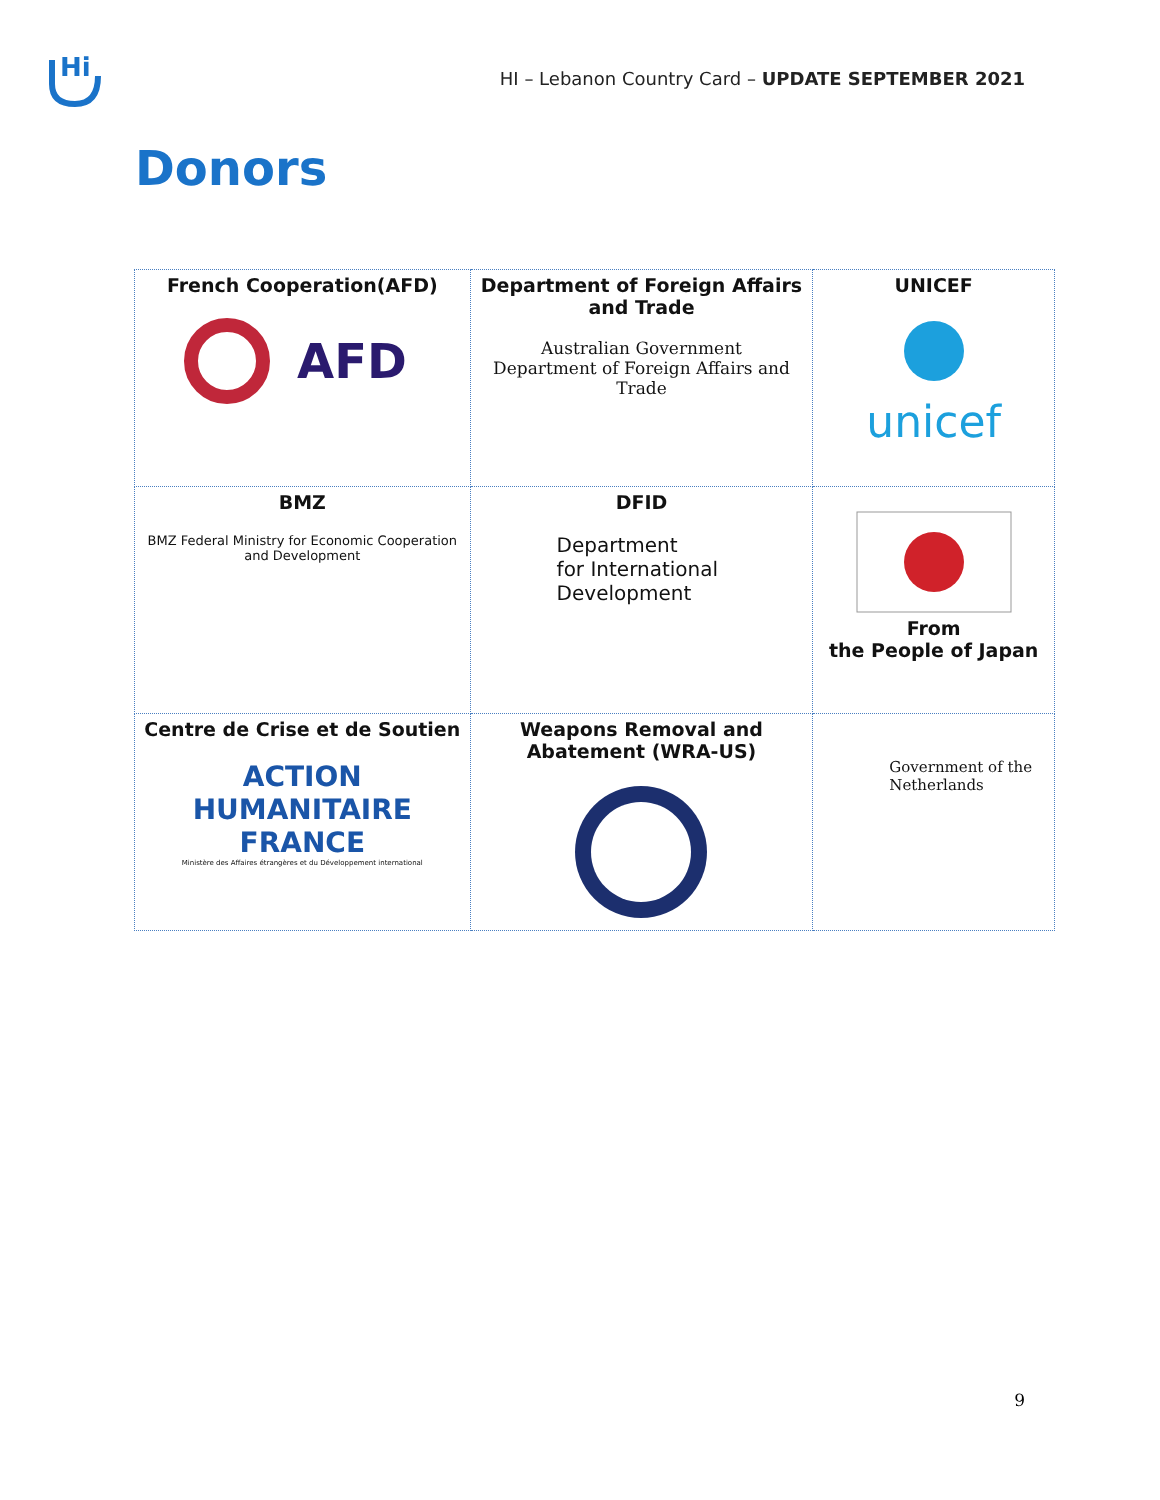Hi
HI – Lebanon Country Card – UPDATE SEPTEMBER 2021
Donors
| French Cooperation(AFD) AFD | Department of Foreign Affairs and Trade Australian Government Department of Foreign Affairs and Trade | UNICEF unicef |
| BMZ BMZ Federal Ministry for Economic Cooperation and Development | DFID Department for International Development | From the People of Japan |
| Centre de Crise et de Soutien ACTION HUMANITAIRE FRANCE Ministère des Affaires étrangères et du Développement international | Weapons Removal and Abatement (WRA-US) | Government of the Netherlands |
9